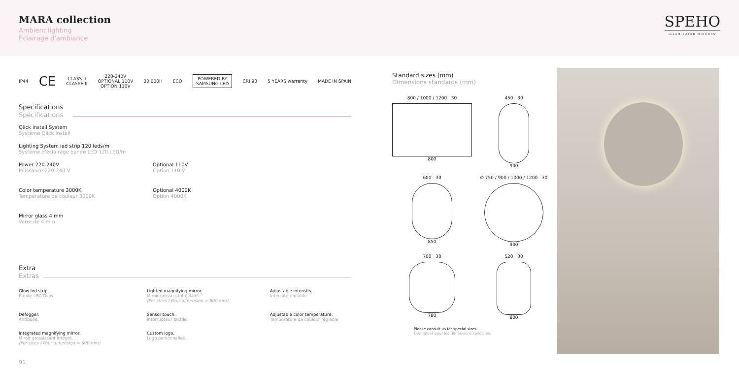MARA collection
Ambient lighting
Éclairage d'ambiance
SPEHO
ILLUMINATED MIRRORS
IP44 CE CLASS II
CLASSE II 220-240V
OPTIONAL 110V
OPTION 110V 30.000H ECO POWERED BY
SAMSUNG LED CRI 90 5 YEARS warranty MADE IN SPAIN
Specifications
Spécifications
Qlick install System
Système Qlick Install
Lighting System led strip 120 leds/m
Système d'éclairage bande LED 120 LED/m
Power 220-240V
Puissance 220-240 V
Optional 110V
Option 110 V
Color temperature 3000K
Température de couleur 3000K
Optional 4000K
Option 4000K
Mirror glass 4 mm
Verre de 4 mm
Extra
Extras
Glow led strip.
Bande LED Glow.
Lighted magnifying mirror.
Miroir grossissant éclairé.
(For sizes / Pour dimension > 800 mm)
Adjustable intensity.
Intensité réglable
Defogger.
Antibuée.
Sensor touch.
Interrupteur tactile.
Adjustable color temperature.
Température de couleur réglable
Integrated magnifying mirror.
Miroir grossissant intégré.
(For sizes / Pour dimension > 800 mm)
Custom logo.
Logo personnalisé.
91
Standard sizes (mm)
Dimensions standards (mm)
800 / 1000 / 1200 30
800
450 30
900
600 30
850
Ø 750 / 900 / 1000 / 1200 30
900
700 30
780
520 30
800
Please consult us for special sizes.
Demander pour les dimensions spéciales.